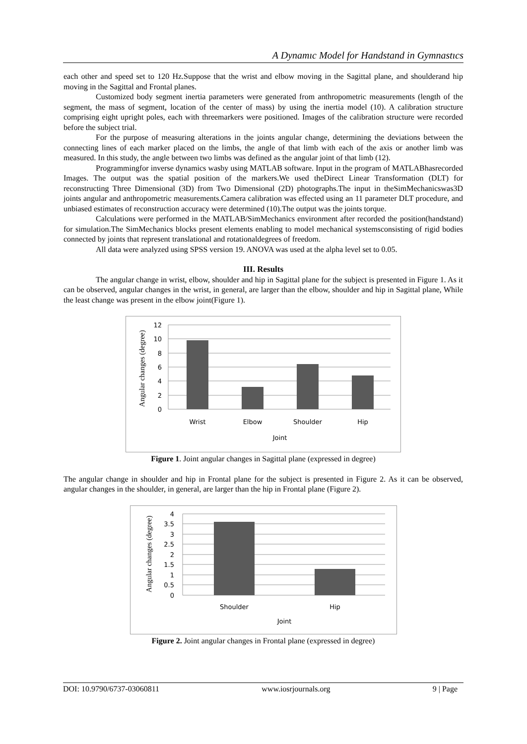A Dynamıc Model for Handstand in Gymnastıcs
each other and speed set to 120 Hz.Suppose that the wrist and elbow moving in the Sagittal plane, and shoulderand hip moving in the Sagittal and Frontal planes.
Customized body segment inertia parameters were generated from anthropometric measurements (length of the segment, the mass of segment, location of the center of mass) by using the inertia model (10). A calibration structure comprising eight upright poles, each with threemarkers were positioned. Images of the calibration structure were recorded before the subject trial.
For the purpose of measuring alterations in the joints angular change, determining the deviations between the connecting lines of each marker placed on the limbs, the angle of that limb with each of the axis or another limb was measured. In this study, the angle between two limbs was defined as the angular joint of that limb (12).
Programmingfor inverse dynamics wasby using MATLAB software. Input in the program of MATLABhasrecorded Images. The output was the spatial position of the markers.We used theDirect Linear Transformation (DLT) for reconstructing Three Dimensional (3D) from Two Dimensional (2D) photographs.The input in theSimMechanicswas3D joints angular and anthropometric measurements.Camera calibration was effected using an 11 parameter DLT procedure, and unbiased estimates of reconstruction accuracy were determined (10).The output was the joints torque.
Calculations were performed in the MATLAB/SimMechanics environment after recorded the position(handstand) for simulation.The SimMechanics blocks present elements enabling to model mechanical systemsconsisting of rigid bodies connected by joints that represent translational and rotationaldegrees of freedom.
All data were analyzed using SPSS version 19. ANOVA was used at the alpha level set to 0.05.
III. Results
The angular change in wrist, elbow, shoulder and hip in Sagittal plane for the subject is presented in Figure 1. As it can be observed, angular changes in the wrist, in general, are larger than the elbow, shoulder and hip in Sagittal plane, While the least change was present in the elbow joint(Figure 1).
12
10
8
6
4
2
0
Wrist
Elbow
Shoulder
Hip
Joint
Angular changes (degree)
Figure 1. Joint angular changes in Sagittal plane (expressed in degree)
The angular change in shoulder and hip in Frontal plane for the subject is presented in Figure 2. As it can be observed, angular changes in the shoulder, in general, are larger than the hip in Frontal plane (Figure 2).
4
3.5
3
2.5
2
1.5
1
0.5
0
Shoulder
Hip
Joint
Angular changes (degree)
Figure 2. Joint angular changes in Frontal plane (expressed in degree)
DOI: 10.9790/6737-03060811 www.iosrjournals.org 9 | Page